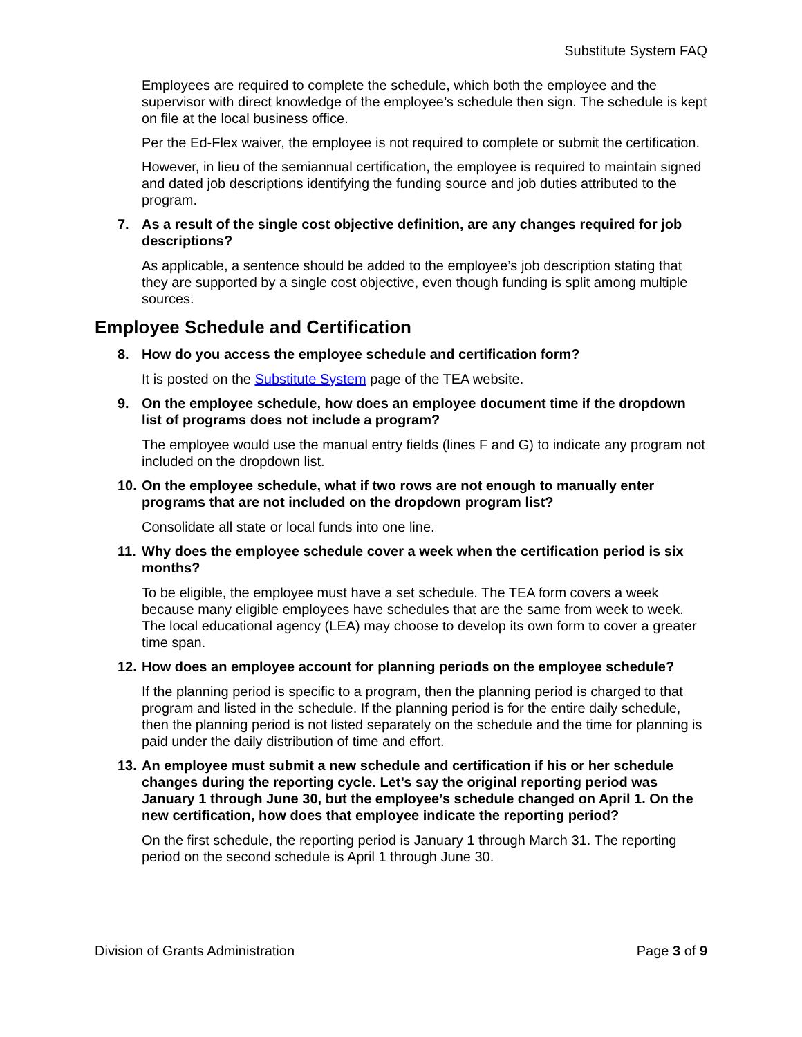Substitute System FAQ
Employees are required to complete the schedule, which both the employee and the supervisor with direct knowledge of the employee’s schedule then sign. The schedule is kept on file at the local business office.
Per the Ed-Flex waiver, the employee is not required to complete or submit the certification.
However, in lieu of the semiannual certification, the employee is required to maintain signed and dated job descriptions identifying the funding source and job duties attributed to the program.
7. As a result of the single cost objective definition, are any changes required for job descriptions?
As applicable, a sentence should be added to the employee’s job description stating that they are supported by a single cost objective, even though funding is split among multiple sources.
Employee Schedule and Certification
8. How do you access the employee schedule and certification form?
It is posted on the Substitute System page of the TEA website.
9. On the employee schedule, how does an employee document time if the dropdown list of programs does not include a program?
The employee would use the manual entry fields (lines F and G) to indicate any program not included on the dropdown list.
10. On the employee schedule, what if two rows are not enough to manually enter programs that are not included on the dropdown program list?
Consolidate all state or local funds into one line.
11. Why does the employee schedule cover a week when the certification period is six months?
To be eligible, the employee must have a set schedule. The TEA form covers a week because many eligible employees have schedules that are the same from week to week. The local educational agency (LEA) may choose to develop its own form to cover a greater time span.
12. How does an employee account for planning periods on the employee schedule?
If the planning period is specific to a program, then the planning period is charged to that program and listed in the schedule. If the planning period is for the entire daily schedule, then the planning period is not listed separately on the schedule and the time for planning is paid under the daily distribution of time and effort.
13. An employee must submit a new schedule and certification if his or her schedule changes during the reporting cycle. Let’s say the original reporting period was January 1 through June 30, but the employee’s schedule changed on April 1. On the new certification, how does that employee indicate the reporting period?
On the first schedule, the reporting period is January 1 through March 31. The reporting period on the second schedule is April 1 through June 30.
Division of Grants Administration Page 3 of 9